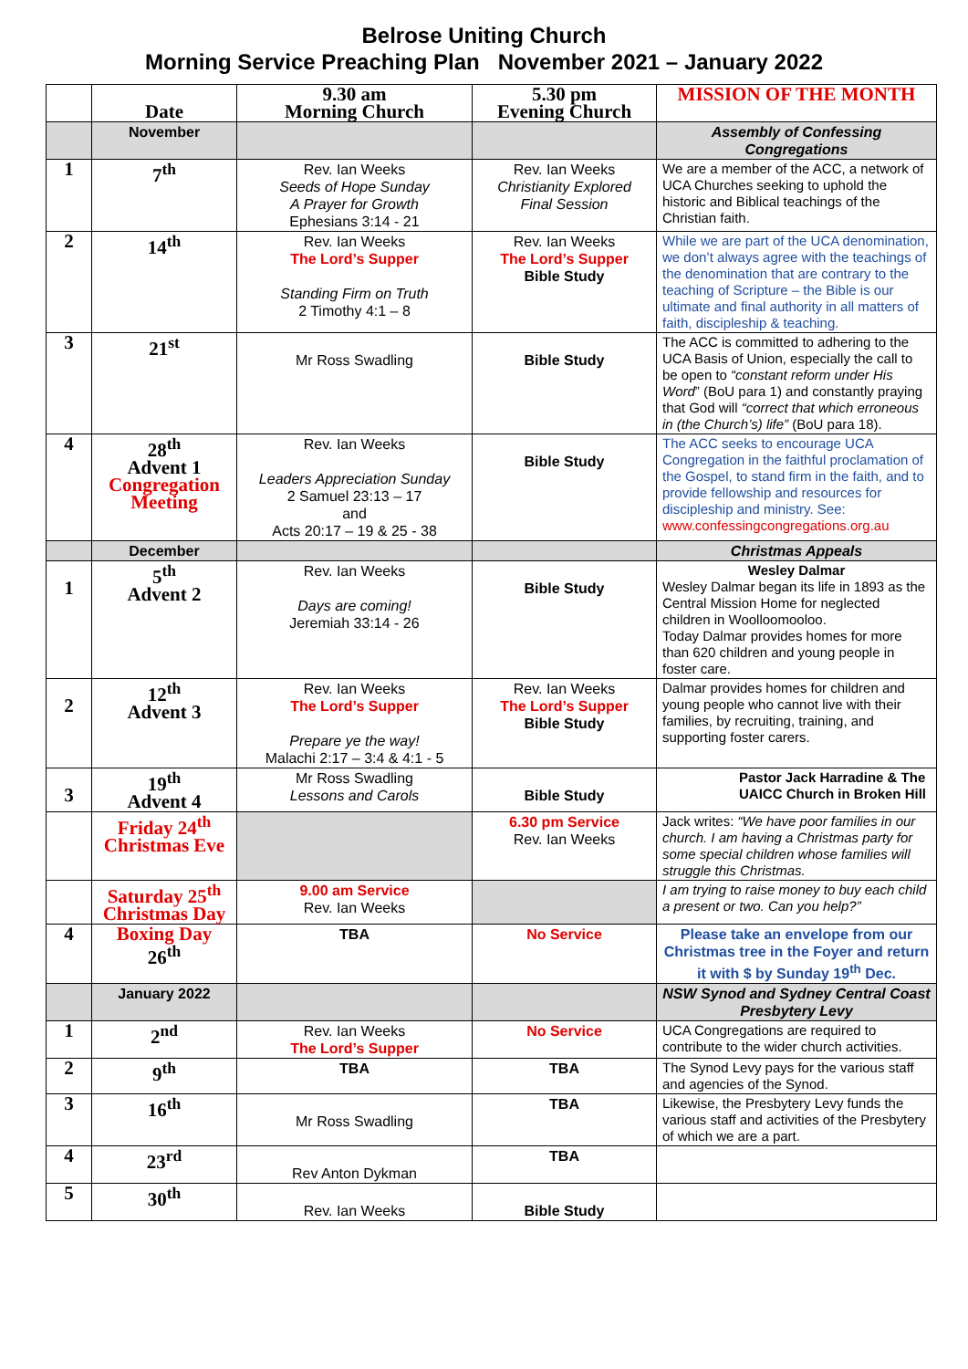Belrose Uniting Church
Morning Service Preaching Plan November 2021 – January 2022
| | Date | 9.30 am Morning Church | 5.30 pm Evening Church | MISSION OF THE MONTH |
| | November | | | Assembly of Confessing Congregations |
| 1 | 7<sup>th</sup> | Rev. Ian Weeks Seeds of Hope Sunday A Prayer for Growth Ephesians 3:14 - 21 | Rev. Ian Weeks Christianity Explored Final Session | We are a member of the ACC, a network of UCA Churches seeking to uphold the historic and Biblical teachings of the Christian faith. |
| 2 | 14<sup>th</sup> | Rev. Ian Weeks The Lord’s Supper Standing Firm on Truth 2 Timothy 4:1 – 8 | Rev. Ian Weeks The Lord’s Supper Bible Study | While we are part of the UCA denomination, we don’t always agree with the teachings of the denomination that are contrary to the teaching of Scripture – the Bible is our ultimate and final authority in all matters of faith, discipleship & teaching. |
| 3 | 21<sup>st</sup> | Mr Ross Swadling | Bible Study | The ACC is committed to adhering to the UCA Basis of Union, especially the call to be open to “constant reform under His Word ” (BoU para 1) and constantly praying that God will “correct that which erroneous in (the Church’s) life” (BoU para 18). |
| 4 | 28<sup>th</sup> Advent 1 Congregation Meeting | Rev. Ian Weeks Leaders Appreciation Sunday 2 Samuel 23:13 – 17 and Acts 20:17 – 19 & 25 - 38 | Bible Study | The ACC seeks to encourage UCA Congregation in the faithful proclamation of the Gospel, to stand firm in the faith, and to provide fellowship and resources for discipleship and ministry. See: www.confessingcongregations.org.au |
| | December | | | Christmas Appeals |
| 1 | 5<sup>th</sup> Advent 2 | Rev. Ian Weeks Days are coming! Jeremiah 33:14 - 26 | Bible Study | Wesley Dalmar Wesley Dalmar began its life in 1893 as the Central Mission Home for neglected children in Woolloomooloo. Today Dalmar provides homes for more than 620 children and young people in foster care. |
| 2 | 12<sup>th</sup> Advent 3 | Rev. Ian Weeks The Lord’s Supper Prepare ye the way! Malachi 2:17 – 3:4 & 4:1 - 5 | Rev. Ian Weeks The Lord’s Supper Bible Study | Dalmar provides homes for children and young people who cannot live with their families, by recruiting, training, and supporting foster carers. |
| 3 | 19<sup>th</sup> Advent 4 | Mr Ross Swadling Lessons and Carols | Bible Study | Pastor Jack Harradine & The UAICC Church in Broken Hill |
| | Friday 24<sup>th</sup> Christmas Eve | | 6.30 pm Service Rev. Ian Weeks | Jack writes: “We have poor families in our church. I am having a Christmas party for some special children whose families will struggle this Christmas. |
| | Saturday 25<sup>th</sup> Christmas Day | 9.00 am Service Rev. Ian Weeks | | I am trying to raise money to buy each child a present or two. Can you help?” |
| 4 | Boxing Day 26<sup>th</sup> | TBA | No Service | Please take an envelope from our Christmas tree in the Foyer and return it with $ by Sunday 19<sup>th</sup> Dec. |
| | January 2022 | | | NSW Synod and Sydney Central Coast Presbytery Levy |
| 1 | 2<sup>nd</sup> | Rev. Ian Weeks The Lord’s Supper | No Service | UCA Congregations are required to contribute to the wider church activities. |
| 2 | 9<sup>th</sup> | TBA | TBA | The Synod Levy pays for the various staff and agencies of the Synod. |
| 3 | 16<sup>th</sup> | Mr Ross Swadling | TBA | Likewise, the Presbytery Levy funds the various staff and activities of the Presbytery of which we are a part. |
| 4 | 23<sup>rd</sup> | Rev Anton Dykman | TBA | |
| 5 | 30<sup>th</sup> | Rev. Ian Weeks | Bible Study | |